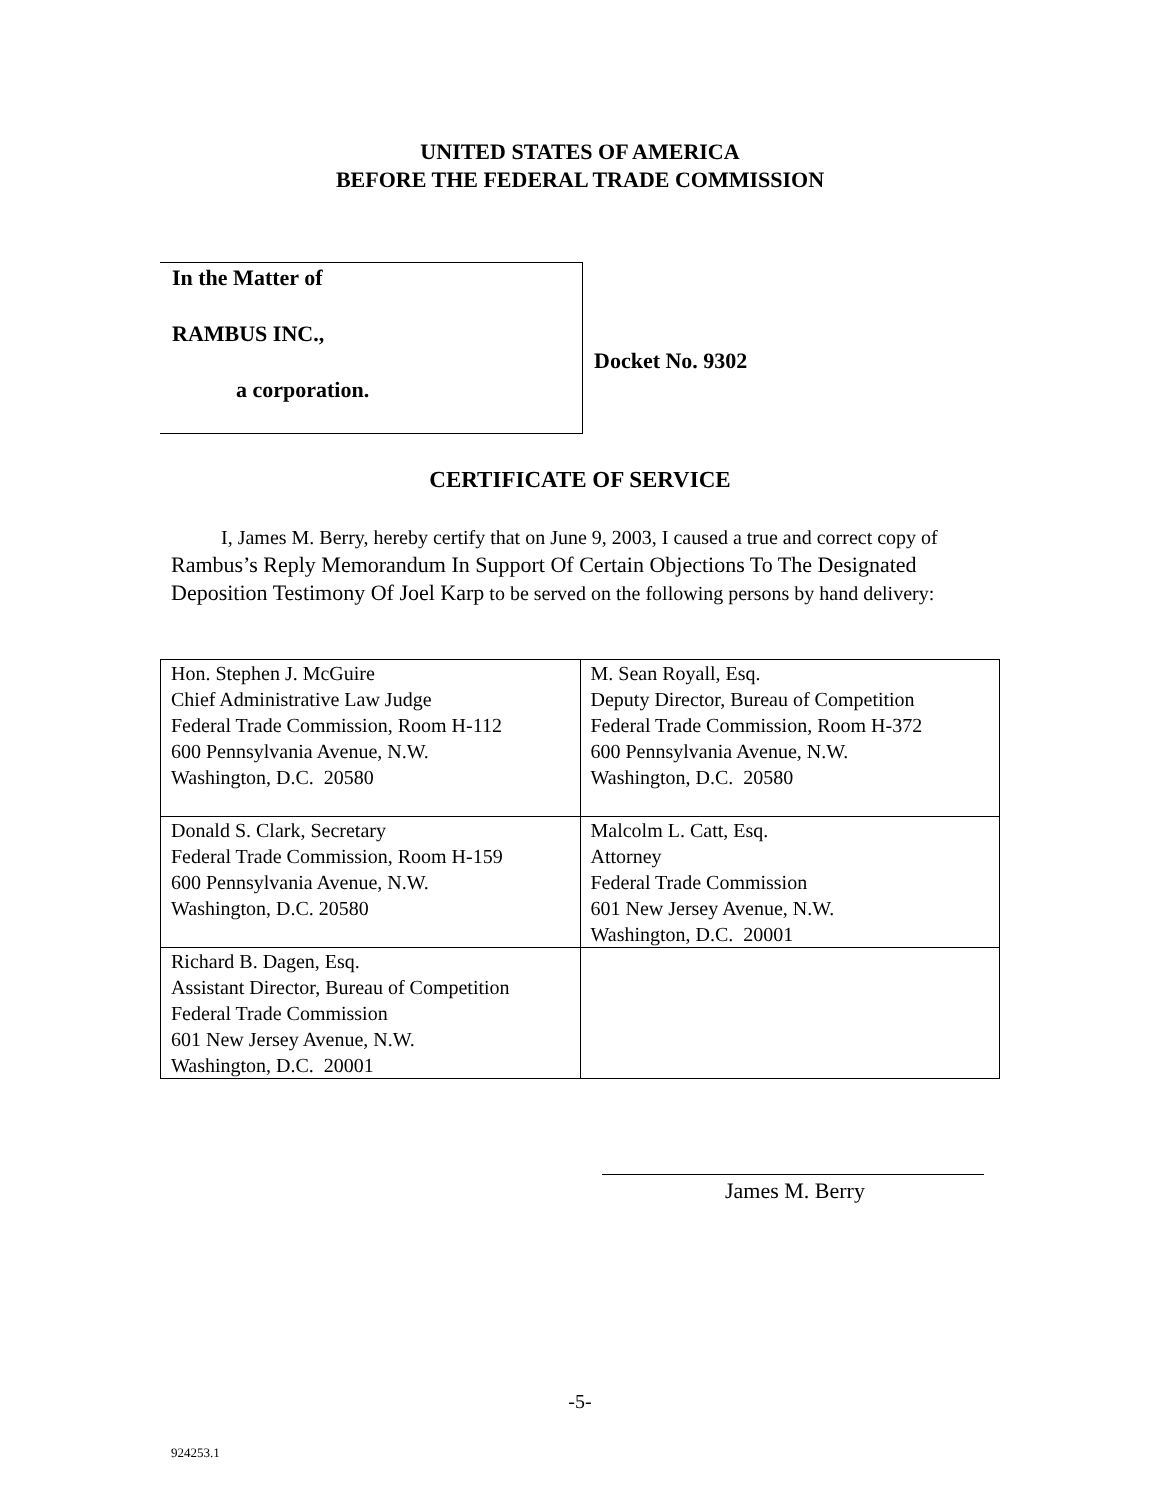UNITED STATES OF AMERICA
BEFORE THE FEDERAL TRADE COMMISSION
In the Matter of
RAMBUS INC.,
a corporation.
Docket No. 9302
CERTIFICATE OF SERVICE
I, James M. Berry, hereby certify that on June 9, 2003, I caused a true and correct copy of Rambus’s Reply Memorandum In Support Of Certain Objections To The Designated Deposition Testimony Of Joel Karp to be served on the following persons by hand delivery:
| Hon. Stephen J. McGuire Chief Administrative Law Judge Federal Trade Commission, Room H-112 600 Pennsylvania Avenue, N.W. Washington, D.C. 20580 | M. Sean Royall, Esq. Deputy Director, Bureau of Competition Federal Trade Commission, Room H-372 600 Pennsylvania Avenue, N.W. Washington, D.C. 20580 |
| Donald S. Clark, Secretary Federal Trade Commission, Room H-159 600 Pennsylvania Avenue, N.W. Washington, D.C. 20580 | Malcolm L. Catt, Esq. Attorney Federal Trade Commission 601 New Jersey Avenue, N.W. Washington, D.C. 20001 |
| Richard B. Dagen, Esq. Assistant Director, Bureau of Competition Federal Trade Commission 601 New Jersey Avenue, N.W. Washington, D.C. 20001 | |
James M. Berry
-5-
924253.1